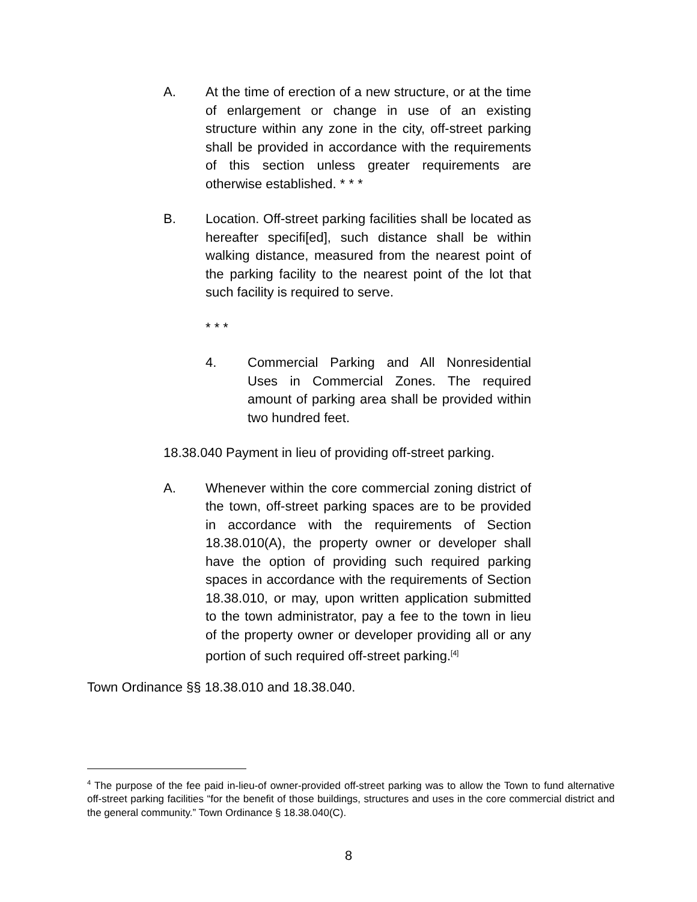A. At the time of erection of a new structure, or at the time of enlargement or change in use of an existing structure within any zone in the city, off-street parking shall be provided in accordance with the requirements of this section unless greater requirements are otherwise established. * * *
B. Location. Off-street parking facilities shall be located as hereafter specifi[ed], such distance shall be within walking distance, measured from the nearest point of the parking facility to the nearest point of the lot that such facility is required to serve.
* * *
4. Commercial Parking and All Nonresidential Uses in Commercial Zones. The required amount of parking area shall be provided within two hundred feet.
18.38.040 Payment in lieu of providing off-street parking.
A. Whenever within the core commercial zoning district of the town, off-street parking spaces are to be provided in accordance with the requirements of Section 18.38.010(A), the property owner or developer shall have the option of providing such required parking spaces in accordance with the requirements of Section 18.38.010, or may, upon written application submitted to the town administrator, pay a fee to the town in lieu of the property owner or developer providing all or any portion of such required off-street parking.<sup>[4]</sup>
Town Ordinance §§ 18.38.010 and 18.38.040.
<sup>4</sup> The purpose of the fee paid in-lieu-of owner-provided off-street parking was to allow the Town to fund alternative off-street parking facilities “for the benefit of those buildings, structures and uses in the core commercial district and the general community.” Town Ordinance § 18.38.040(C).
8